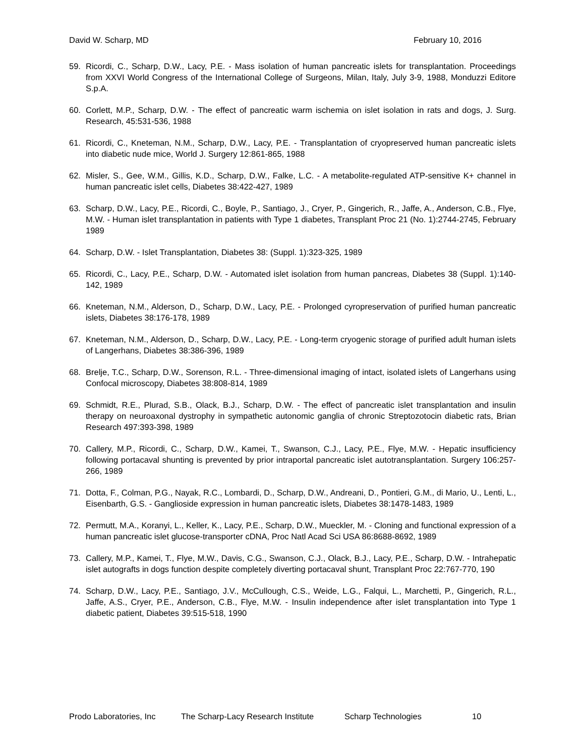David W. Scharp, MD February 10, 2016
59. Ricordi, C., Scharp, D.W., Lacy, P.E. - Mass isolation of human pancreatic islets for transplantation. Proceedings from XXVI World Congress of the International College of Surgeons, Milan, Italy, July 3-9, 1988, Monduzzi Editore S.p.A.
60. Corlett, M.P., Scharp, D.W. - The effect of pancreatic warm ischemia on islet isolation in rats and dogs, J. Surg. Research, 45:531-536, 1988
61. Ricordi, C., Kneteman, N.M., Scharp, D.W., Lacy, P.E. - Transplantation of cryopreserved human pancreatic islets into diabetic nude mice, World J. Surgery 12:861-865, 1988
62. Misler, S., Gee, W.M., Gillis, K.D., Scharp, D.W., Falke, L.C. - A metabolite-regulated ATP-sensitive K+ channel in human pancreatic islet cells, Diabetes 38:422-427, 1989
63. Scharp, D.W., Lacy, P.E., Ricordi, C., Boyle, P., Santiago, J., Cryer, P., Gingerich, R., Jaffe, A., Anderson, C.B., Flye, M.W. - Human islet transplantation in patients with Type 1 diabetes, Transplant Proc 21 (No. 1):2744-2745, February 1989
64. Scharp, D.W. - Islet Transplantation, Diabetes 38: (Suppl. 1):323-325, 1989
65. Ricordi, C., Lacy, P.E., Scharp, D.W. - Automated islet isolation from human pancreas, Diabetes 38 (Suppl. 1):140-142, 1989
66. Kneteman, N.M., Alderson, D., Scharp, D.W., Lacy, P.E. - Prolonged cyropreservation of purified human pancreatic islets, Diabetes 38:176-178, 1989
67. Kneteman, N.M., Alderson, D., Scharp, D.W., Lacy, P.E. - Long-term cryogenic storage of purified adult human islets of Langerhans, Diabetes 38:386-396, 1989
68. Brelje, T.C., Scharp, D.W., Sorenson, R.L. - Three-dimensional imaging of intact, isolated islets of Langerhans using Confocal microscopy, Diabetes 38:808-814, 1989
69. Schmidt, R.E., Plurad, S.B., Olack, B.J., Scharp, D.W. - The effect of pancreatic islet transplantation and insulin therapy on neuroaxonal dystrophy in sympathetic autonomic ganglia of chronic Streptozotocin diabetic rats, Brian Research 497:393-398, 1989
70. Callery, M.P., Ricordi, C., Scharp, D.W., Kamei, T., Swanson, C.J., Lacy, P.E., Flye, M.W. - Hepatic insufficiency following portacaval shunting is prevented by prior intraportal pancreatic islet autotransplantation. Surgery 106:257-266, 1989
71. Dotta, F., Colman, P.G., Nayak, R.C., Lombardi, D., Scharp, D.W., Andreani, D., Pontieri, G.M., di Mario, U., Lenti, L., Eisenbarth, G.S. - Ganglioside expression in human pancreatic islets, Diabetes 38:1478-1483, 1989
72. Permutt, M.A., Koranyi, L., Keller, K., Lacy, P.E., Scharp, D.W., Mueckler, M. - Cloning and functional expression of a human pancreatic islet glucose-transporter cDNA, Proc Natl Acad Sci USA 86:8688-8692, 1989
73. Callery, M.P., Kamei, T., Flye, M.W., Davis, C.G., Swanson, C.J., Olack, B.J., Lacy, P.E., Scharp, D.W. - Intrahepatic islet autografts in dogs function despite completely diverting portacaval shunt, Transplant Proc 22:767-770, 190
74. Scharp, D.W., Lacy, P.E., Santiago, J.V., McCullough, C.S., Weide, L.G., Falqui, L., Marchetti, P., Gingerich, R.L., Jaffe, A.S., Cryer, P.E., Anderson, C.B., Flye, M.W. - Insulin independence after islet transplantation into Type 1 diabetic patient, Diabetes 39:515-518, 1990
Prodo Laboratories, Inc The Scharp-Lacy Research Institute Scharp Technologies 10